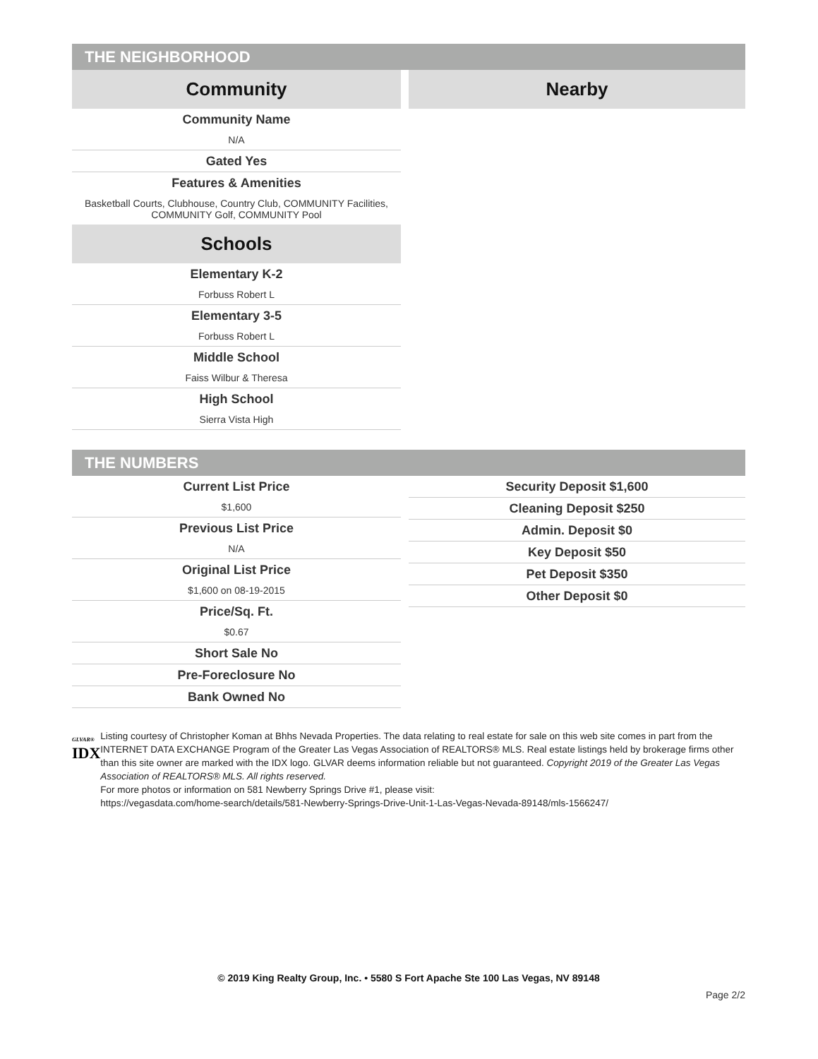THE NEIGHBORHOOD
Community
Community Name
N/A
Gated Yes
Features & Amenities
Basketball Courts, Clubhouse, Country Club, COMMUNITY Facilities, COMMUNITY Golf, COMMUNITY Pool
Schools
Elementary K-2
Forbuss Robert L
Elementary 3-5
Forbuss Robert L
Middle School
Faiss Wilbur & Theresa
High School
Sierra Vista High
Nearby
THE NUMBERS
Current List Price
$1,600
Previous List Price
N/A
Original List Price
$1,600 on 08-19-2015
Price/Sq. Ft.
$0.67
Short Sale No
Pre-Foreclosure No
Bank Owned No
Security Deposit $1,600
Cleaning Deposit $250
Admin. Deposit $0
Key Deposit $50
Pet Deposit $350
Other Deposit $0
GLVAR®
IDX
Listing courtesy of Christopher Koman at Bhhs Nevada Properties. The data relating to real estate for sale on this web site comes in part from the INTERNET DATA EXCHANGE Program of the Greater Las Vegas Association of REALTORS® MLS. Real estate listings held by brokerage firms other than this site owner are marked with the IDX logo. GLVAR deems information reliable but not guaranteed. Copyright 2019 of the Greater Las Vegas Association of REALTORS® MLS. All rights reserved.
For more photos or information on 581 Newberry Springs Drive #1, please visit:
https://vegasdata.com/home-search/details/581-Newberry-Springs-Drive-Unit-1-Las-Vegas-Nevada-89148/mls-1566247/
© 2019 King Realty Group, Inc. • 5580 S Fort Apache Ste 100 Las Vegas, NV 89148
Page 2/2